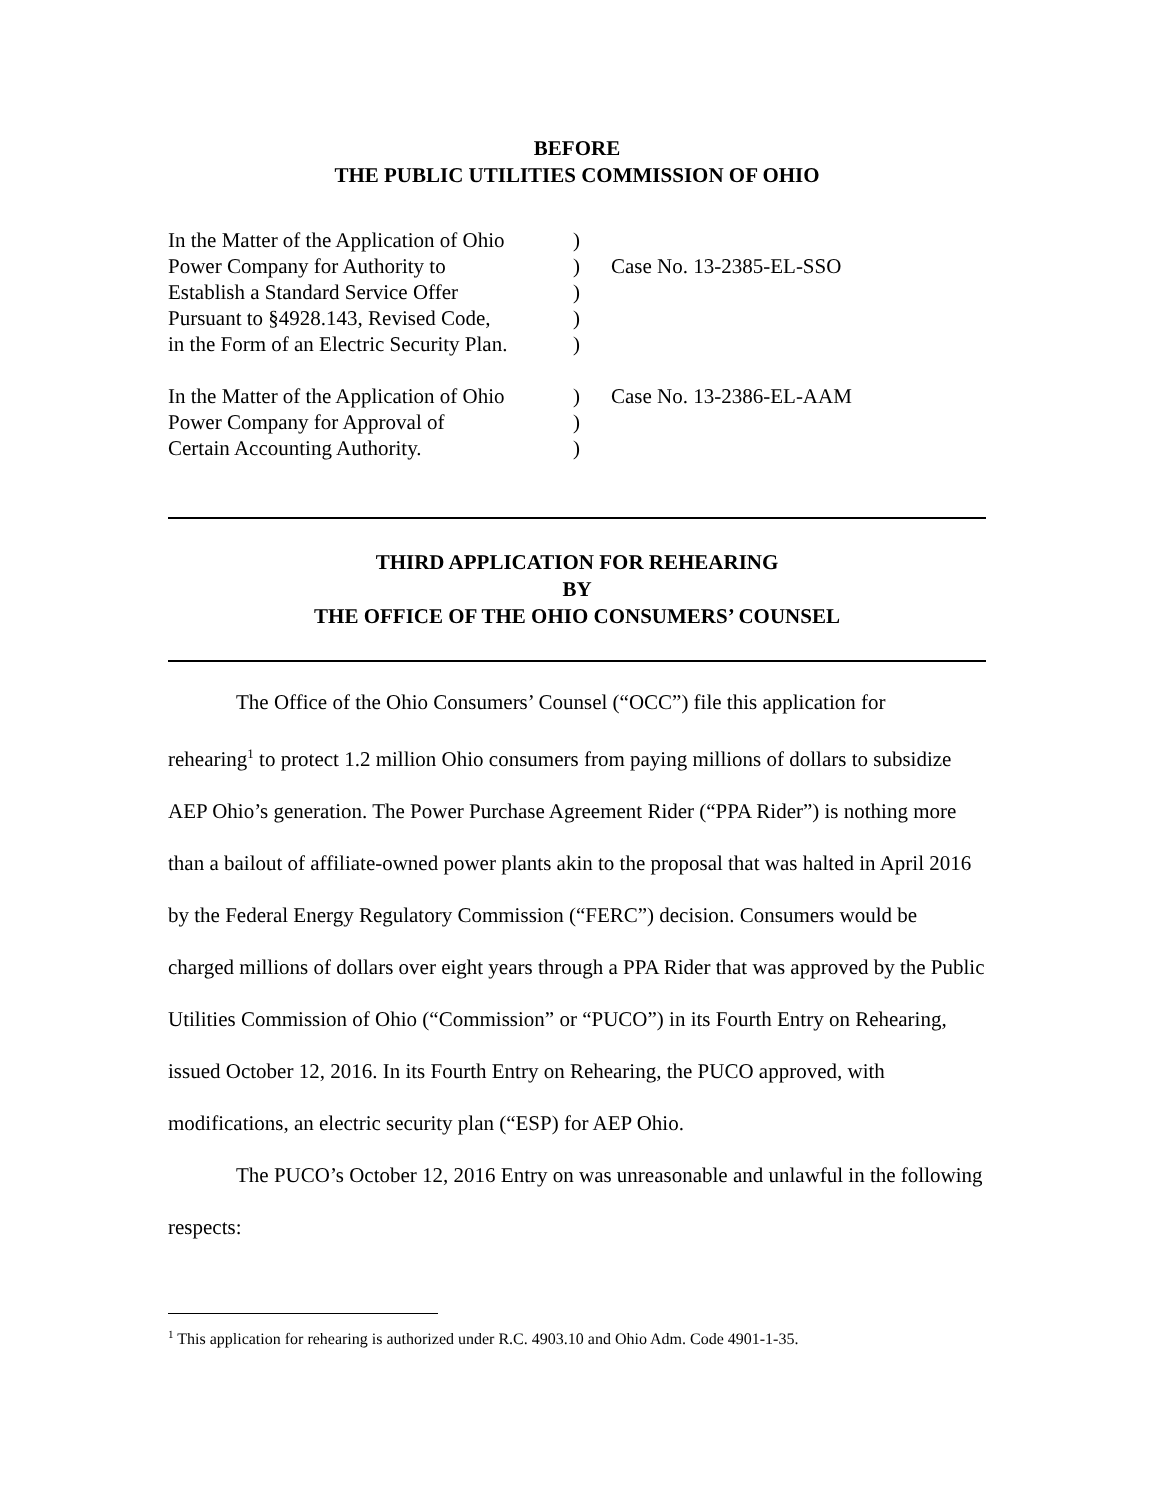BEFORE
THE PUBLIC UTILITIES COMMISSION OF OHIO
| In the Matter of the Application of Ohio Power Company for Authority to Establish a Standard Service Offer Pursuant to §4928.143, Revised Code, in the Form of an Electric Security Plan. | ) ) ) ) ) | Case No. 13-2385-EL-SSO |
| In the Matter of the Application of Ohio Power Company for Approval of Certain Accounting Authority. | ) ) ) | Case No. 13-2386-EL-AAM |
THIRD APPLICATION FOR REHEARING
BY
THE OFFICE OF THE OHIO CONSUMERS’ COUNSEL
The Office of the Ohio Consumers’ Counsel (“OCC”) file this application for
rehearing<sup>1</sup> to protect 1.2 million Ohio consumers from paying millions of dollars to subsidize AEP Ohio’s generation. The Power Purchase Agreement Rider (“PPA Rider”) is nothing more than a bailout of affiliate-owned power plants akin to the proposal that was halted in April 2016 by the Federal Energy Regulatory Commission (“FERC”) decision. Consumers would be charged millions of dollars over eight years through a PPA Rider that was approved by the Public Utilities Commission of Ohio (“Commission” or “PUCO”) in its Fourth Entry on Rehearing, issued October 12, 2016. In its Fourth Entry on Rehearing, the PUCO approved, with modifications, an electric security plan (“ESP) for AEP Ohio.
The PUCO’s October 12, 2016 Entry on was unreasonable and unlawful in the following respects:
<sup>1</sup> This application for rehearing is authorized under R.C. 4903.10 and Ohio Adm. Code 4901-1-35.